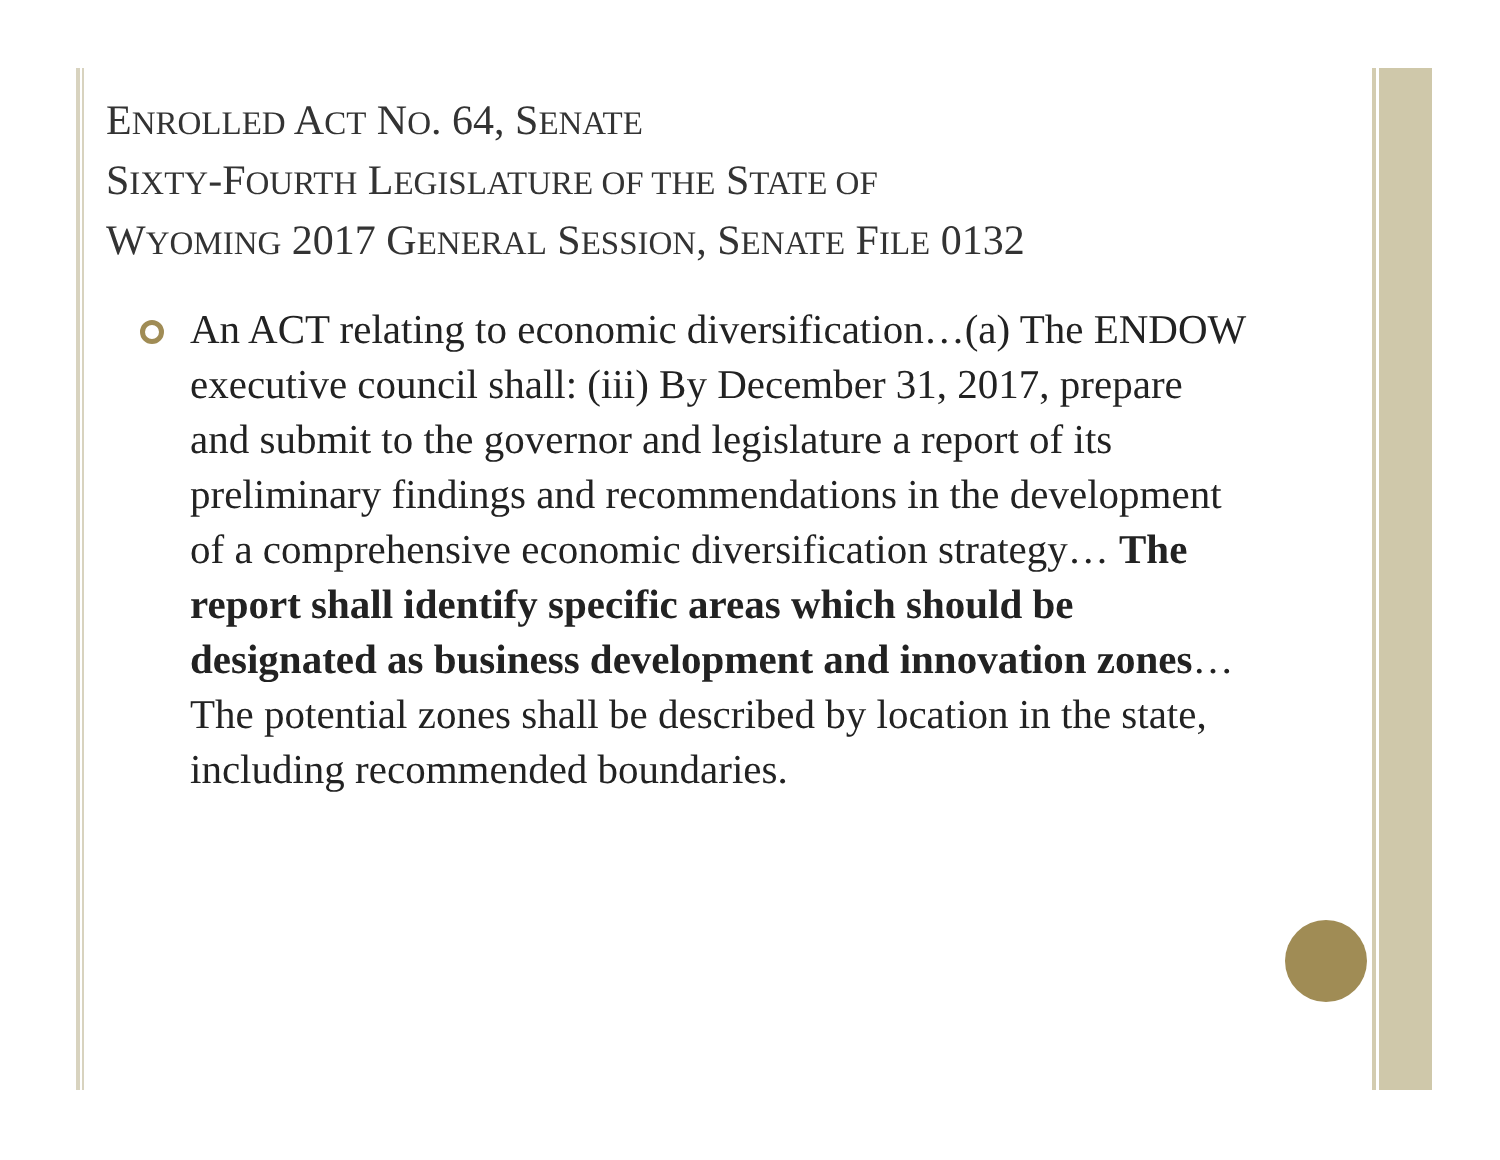ENROLLED ACT NO. 64, SENATE
SIXTY-FOURTH LEGISLATURE OF THE STATE OF
WYOMING 2017 GENERAL SESSION, SENATE FILE 0132
An ACT relating to economic diversification…(a) The ENDOW executive council shall: (iii) By December 31, 2017, prepare and submit to the governor and legislature a report of its preliminary findings and recommendations in the development of a comprehensive economic diversification strategy… The report shall identify specific areas which should be designated as business development and innovation zones… The potential zones shall be described by location in the state, including recommended boundaries.